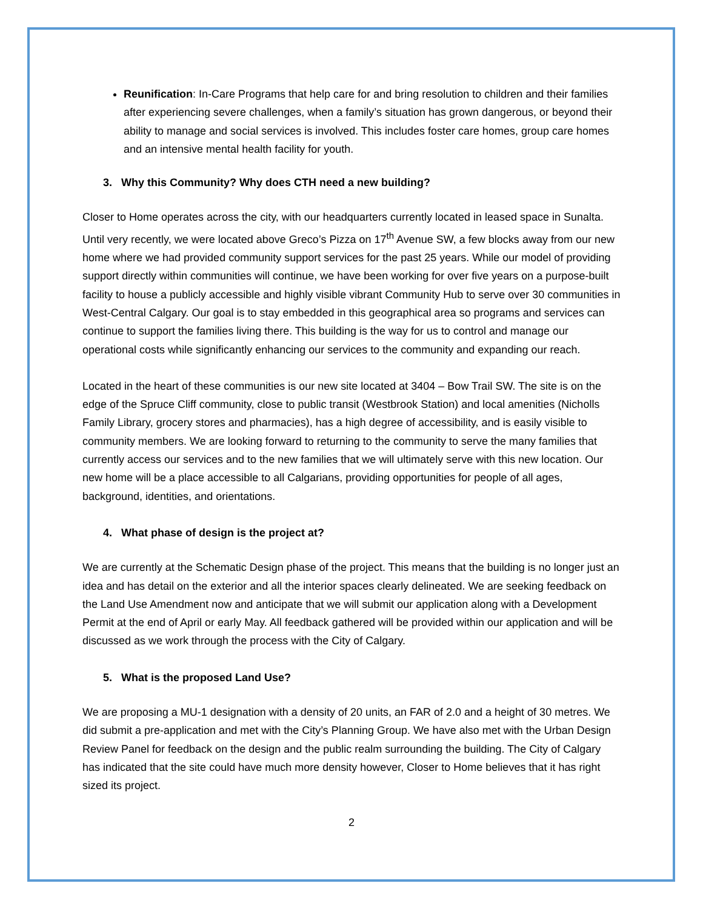Reunification: In-Care Programs that help care for and bring resolution to children and their families after experiencing severe challenges, when a family’s situation has grown dangerous, or beyond their ability to manage and social services is involved. This includes foster care homes, group care homes and an intensive mental health facility for youth.
3. Why this Community? Why does CTH need a new building?
Closer to Home operates across the city, with our headquarters currently located in leased space in Sunalta. Until very recently, we were located above Greco’s Pizza on 17<sup>th</sup> Avenue SW, a few blocks away from our new home where we had provided community support services for the past 25 years. While our model of providing support directly within communities will continue, we have been working for over five years on a purpose-built facility to house a publicly accessible and highly visible vibrant Community Hub to serve over 30 communities in West-Central Calgary. Our goal is to stay embedded in this geographical area so programs and services can continue to support the families living there. This building is the way for us to control and manage our operational costs while significantly enhancing our services to the community and expanding our reach.
Located in the heart of these communities is our new site located at 3404 – Bow Trail SW. The site is on the edge of the Spruce Cliff community, close to public transit (Westbrook Station) and local amenities (Nicholls Family Library, grocery stores and pharmacies), has a high degree of accessibility, and is easily visible to community members. We are looking forward to returning to the community to serve the many families that currently access our services and to the new families that we will ultimately serve with this new location. Our new home will be a place accessible to all Calgarians, providing opportunities for people of all ages, background, identities, and orientations.
4. What phase of design is the project at?
We are currently at the Schematic Design phase of the project. This means that the building is no longer just an idea and has detail on the exterior and all the interior spaces clearly delineated. We are seeking feedback on the Land Use Amendment now and anticipate that we will submit our application along with a Development Permit at the end of April or early May. All feedback gathered will be provided within our application and will be discussed as we work through the process with the City of Calgary.
5. What is the proposed Land Use?
We are proposing a MU-1 designation with a density of 20 units, an FAR of 2.0 and a height of 30 metres. We did submit a pre-application and met with the City’s Planning Group. We have also met with the Urban Design Review Panel for feedback on the design and the public realm surrounding the building. The City of Calgary has indicated that the site could have much more density however, Closer to Home believes that it has right sized its project.
2